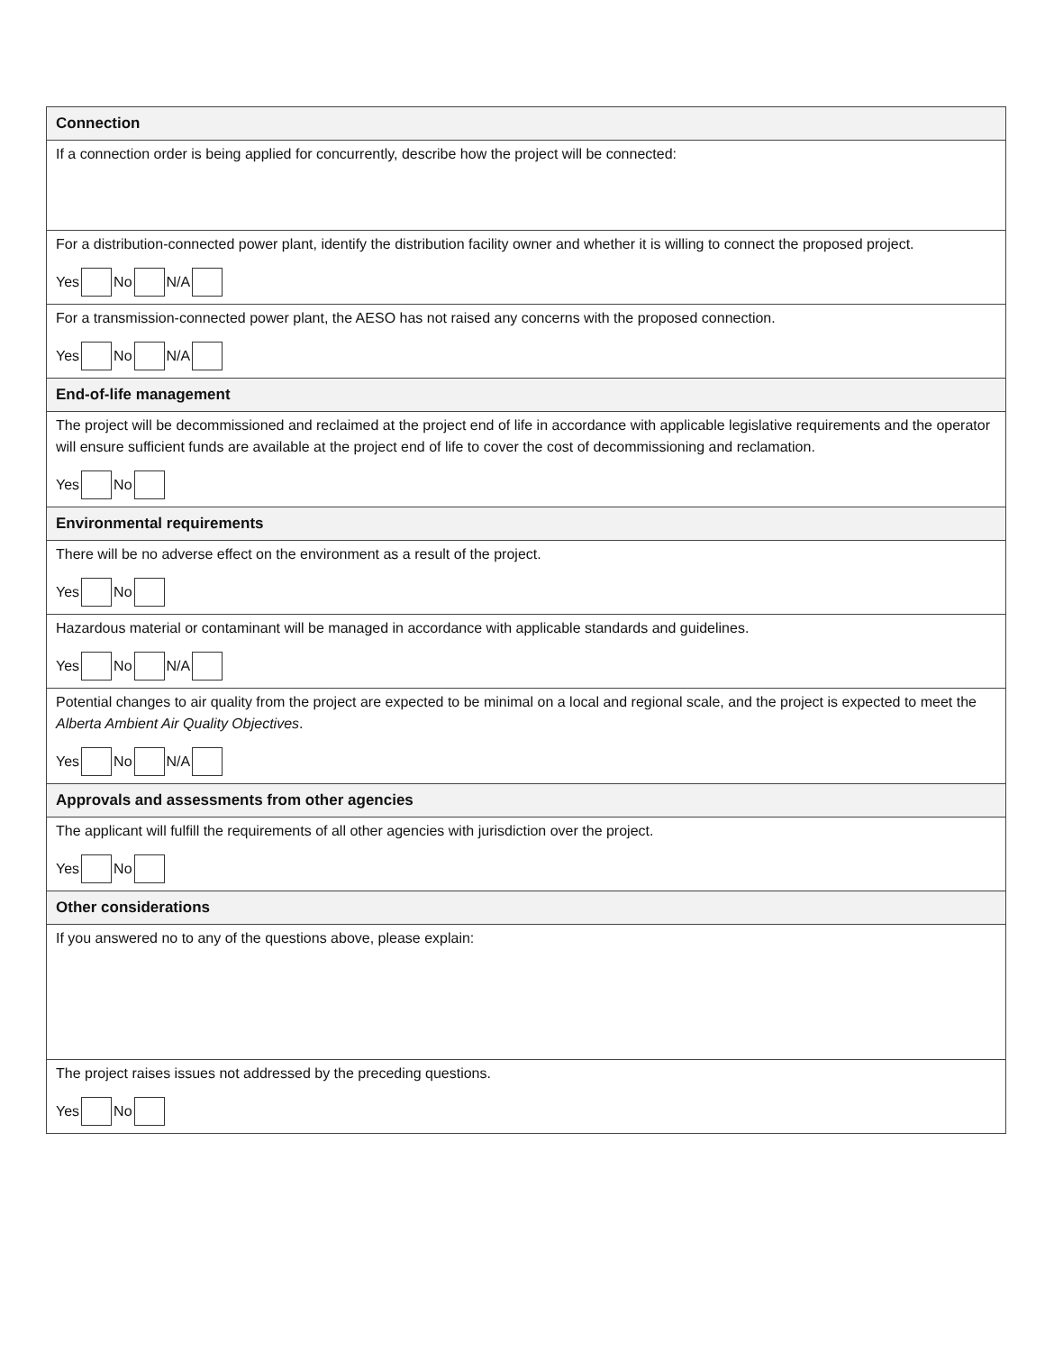| Connection |
| --- |
| If a connection order is being applied for concurrently, describe how the project will be connected: |
| For a distribution-connected power plant, identify the distribution facility owner and whether it is willing to connect the proposed project. Yes No N/A |
| For a transmission-connected power plant, the AESO has not raised any concerns with the proposed connection. Yes No N/A |
| End-of-life management |
| The project will be decommissioned and reclaimed at the project end of life in accordance with applicable legislative requirements and the operator will ensure sufficient funds are available at the project end of life to cover the cost of decommissioning and reclamation. Yes No |
| Environmental requirements |
| There will be no adverse effect on the environment as a result of the project. Yes No |
| Hazardous material or contaminant will be managed in accordance with applicable standards and guidelines. Yes No N/A |
| Potential changes to air quality from the project are expected to be minimal on a local and regional scale, and the project is expected to meet the Alberta Ambient Air Quality Objectives . Yes No N/A |
| Approvals and assessments from other agencies |
| The applicant will fulfill the requirements of all other agencies with jurisdiction over the project. Yes No |
| Other considerations |
| If you answered no to any of the questions above, please explain: |
| The project raises issues not addressed by the preceding questions. Yes No |